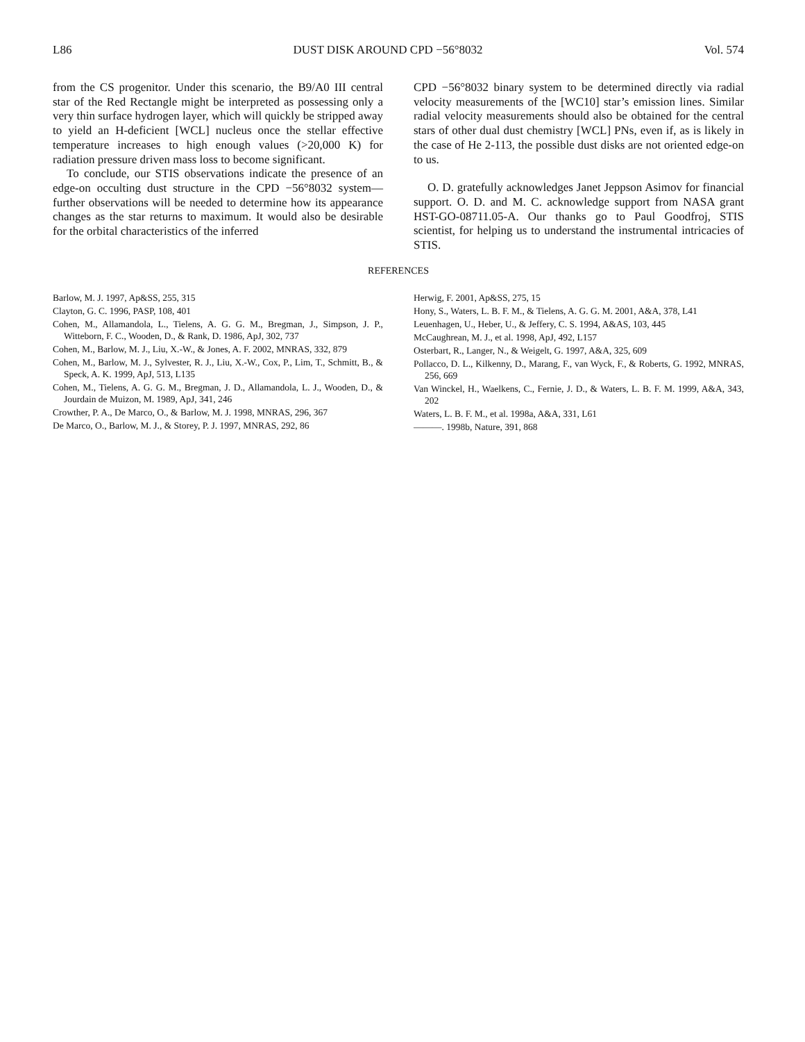L86 DUST DISK AROUND CPD −56°8032 Vol. 574
from the CS progenitor. Under this scenario, the B9/A0 III central star of the Red Rectangle might be interpreted as possessing only a very thin surface hydrogen layer, which will quickly be stripped away to yield an H-deficient [WCL] nucleus once the stellar effective temperature increases to high enough values (>20,000 K) for radiation pressure driven mass loss to become significant.
To conclude, our STIS observations indicate the presence of an edge-on occulting dust structure in the CPD −56°8032 system—further observations will be needed to determine how its appearance changes as the star returns to maximum. It would also be desirable for the orbital characteristics of the inferred
CPD −56°8032 binary system to be determined directly via radial velocity measurements of the [WC10] star’s emission lines. Similar radial velocity measurements should also be obtained for the central stars of other dual dust chemistry [WCL] PNs, even if, as is likely in the case of He 2-113, the possible dust disks are not oriented edge-on to us.
O. D. gratefully acknowledges Janet Jeppson Asimov for financial support. O. D. and M. C. acknowledge support from NASA grant HST-GO-08711.05-A. Our thanks go to Paul Goodfroj, STIS scientist, for helping us to understand the instrumental intricacies of STIS.
REFERENCES
Barlow, M. J. 1997, Ap&SS, 255, 315
Clayton, G. C. 1996, PASP, 108, 401
Cohen, M., Allamandola, L., Tielens, A. G. G. M., Bregman, J., Simpson, J. P., Witteborn, F. C., Wooden, D., & Rank, D. 1986, ApJ, 302, 737
Cohen, M., Barlow, M. J., Liu, X.-W., & Jones, A. F. 2002, MNRAS, 332, 879
Cohen, M., Barlow, M. J., Sylvester, R. J., Liu, X.-W., Cox, P., Lim, T., Schmitt, B., & Speck, A. K. 1999, ApJ, 513, L135
Cohen, M., Tielens, A. G. G. M., Bregman, J. D., Allamandola, L. J., Wooden, D., & Jourdain de Muizon, M. 1989, ApJ, 341, 246
Crowther, P. A., De Marco, O., & Barlow, M. J. 1998, MNRAS, 296, 367
De Marco, O., Barlow, M. J., & Storey, P. J. 1997, MNRAS, 292, 86
Herwig, F. 2001, Ap&SS, 275, 15
Hony, S., Waters, L. B. F. M., & Tielens, A. G. G. M. 2001, A&A, 378, L41
Leuenhagen, U., Heber, U., & Jeffery, C. S. 1994, A&AS, 103, 445
McCaughrean, M. J., et al. 1998, ApJ, 492, L157
Osterbart, R., Langer, N., & Weigelt, G. 1997, A&A, 325, 609
Pollacco, D. L., Kilkenny, D., Marang, F., van Wyck, F., & Roberts, G. 1992, MNRAS, 256, 669
Van Winckel, H., Waelkens, C., Fernie, J. D., & Waters, L. B. F. M. 1999, A&A, 343, 202
Waters, L. B. F. M., et al. 1998a, A&A, 331, L61
———. 1998b, Nature, 391, 868